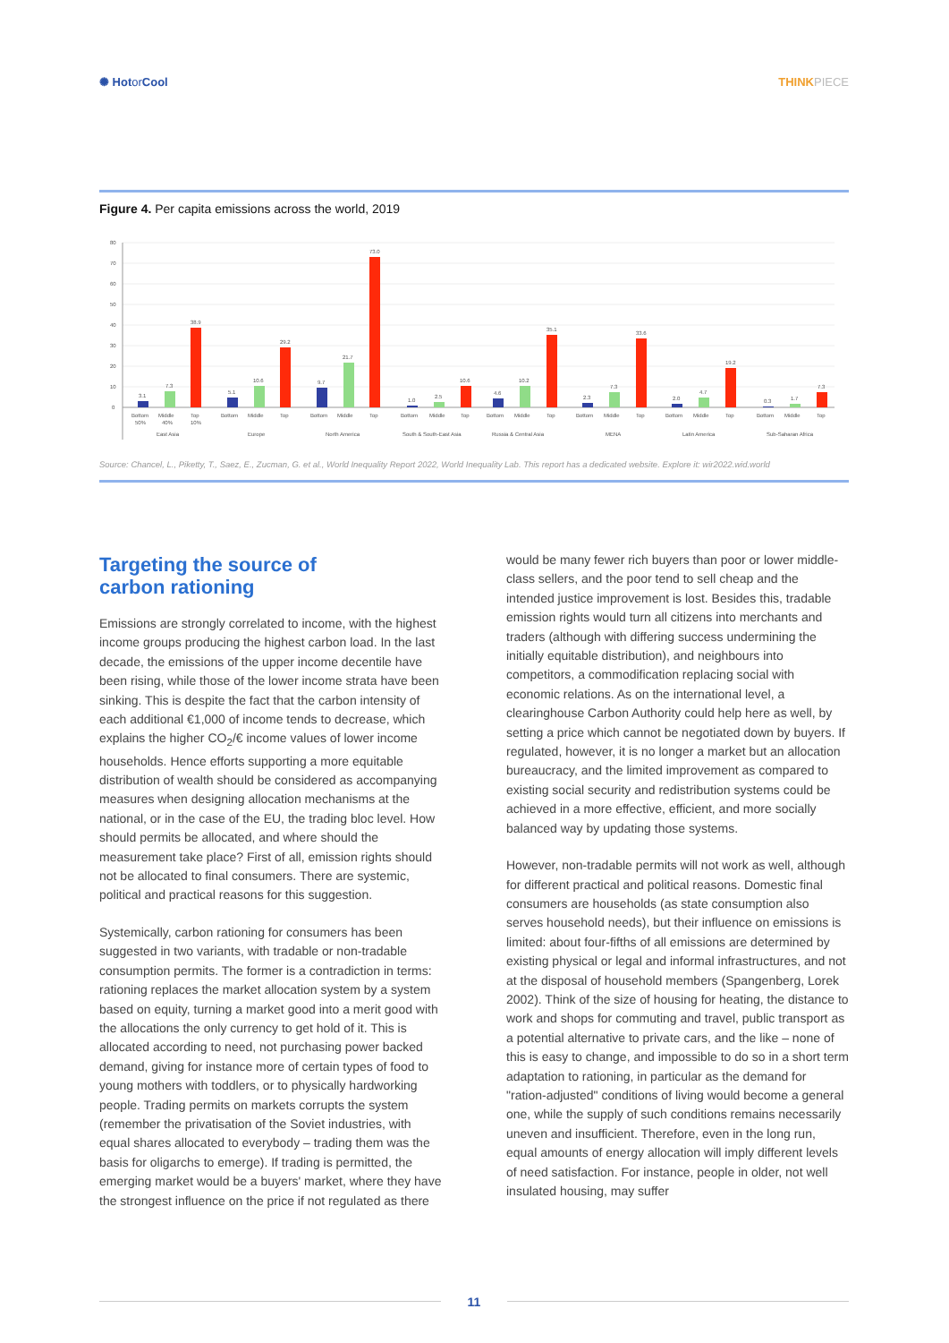✺ Hotor Cool THINK PIECE
Figure 4. Per capita emissions across the world, 2019
80
70
60
50
40
30
20
10
0
3.1
7.3
38.9
5.1
10.6
29.2
9.7
21.7
73.0
1.0
2.5
10.6
4.6
10.2
35.1
2.3
7.3
33.6
2.0
4.7
19.2
0.3
1.7
7.3
Bottom
Middle
Top
50%
40%
10%
East Asia
Bottom
Middle
Top
Europe
Bottom
Middle
Top
North America
Bottom
Middle
Top
South & South-East Asia
Bottom
Middle
Top
Russia & Central Asia
Bottom
Middle
Top
MENA
Bottom
Middle
Top
Latin America
Bottom
Middle
Top
Sub-Saharan Africa
Source: Chancel, L., Piketty, T., Saez, E., Zucman, G. et al., World Inequality Report 2022, World Inequality Lab. This report has a dedicated website. Explore it: wir2022.wid.world
Targeting the source of
carbon rationing
Emissions are strongly correlated to income, with the highest income groups producing the highest carbon load. In the last decade, the emissions of the upper income decentile have been rising, while those of the lower income strata have been sinking. This is despite the fact that the carbon intensity of each additional €1,000 of income tends to decrease, which explains the higher CO<sub>2</sub>/€ income values of lower income households. Hence efforts supporting a more equitable distribution of wealth should be considered as accompanying measures when designing allocation mechanisms at the national, or in the case of the EU, the trading bloc level. How should permits be allocated, and where should the measurement take place? First of all, emission rights should not be allocated to final consumers. There are systemic, political and practical reasons for this suggestion.
Systemically, carbon rationing for consumers has been suggested in two variants, with tradable or non-tradable consumption permits. The former is a contradiction in terms: rationing replaces the market allocation system by a system based on equity, turning a market good into a merit good with the allocations the only currency to get hold of it. This is allocated according to need, not purchasing power backed demand, giving for instance more of certain types of food to young mothers with toddlers, or to physically hardworking people. Trading permits on markets corrupts the system (remember the privatisation of the Soviet industries, with equal shares allocated to everybody – trading them was the basis for oligarchs to emerge). If trading is permitted, the emerging market would be a buyers' market, where they have the strongest influence on the price if not regulated as there
would be many fewer rich buyers than poor or lower middle-class sellers, and the poor tend to sell cheap and the intended justice improvement is lost. Besides this, tradable emission rights would turn all citizens into merchants and traders (although with differing success undermining the initially equitable distribution), and neighbours into competitors, a commodification replacing social with economic relations. As on the international level, a clearinghouse Carbon Authority could help here as well, by setting a price which cannot be negotiated down by buyers. If regulated, however, it is no longer a market but an allocation bureaucracy, and the limited improvement as compared to existing social security and redistribution systems could be achieved in a more effective, efficient, and more socially balanced way by updating those systems.
However, non-tradable permits will not work as well, although for different practical and political reasons. Domestic final consumers are households (as state consumption also serves household needs), but their influence on emissions is limited: about four-fifths of all emissions are determined by existing physical or legal and informal infrastructures, and not at the disposal of household members (Spangenberg, Lorek 2002). Think of the size of housing for heating, the distance to work and shops for commuting and travel, public transport as a potential alternative to private cars, and the like – none of this is easy to change, and impossible to do so in a short term adaptation to rationing, in particular as the demand for "ration-adjusted" conditions of living would become a general one, while the supply of such conditions remains necessarily uneven and insufficient. Therefore, even in the long run, equal amounts of energy allocation will imply different levels of need satisfaction. For instance, people in older, not well insulated housing, may suffer
11